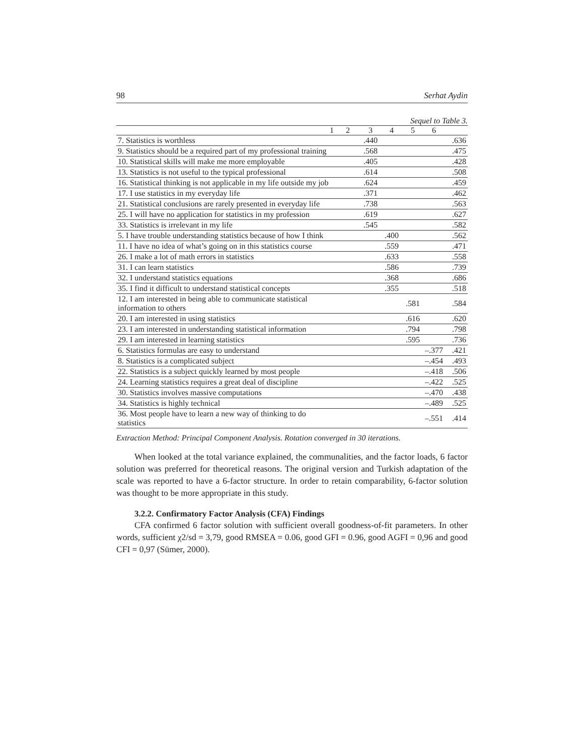98 Serhat Aydin
Sequel to Table 3.
| 1 | 2 | 3 | 4 | 5 | 6 | |
| --- | --- | --- | --- | --- | --- | --- |
| 7. Statistics is worthless | | .440 | | | | .636 |
| 9. Statistics should be a required part of my professional training | | .568 | | | | .475 |
| 10. Statistical skills will make me more employable | | .405 | | | | .428 |
| 13. Statistics is not useful to the typical professional | | .614 | | | | .508 |
| 16. Statistical thinking is not applicable in my life outside my job | | .624 | | | | .459 |
| 17. I use statistics in my everyday life | | .371 | | | | .462 |
| 21. Statistical conclusions are rarely presented in everyday life | | .738 | | | | .563 |
| 25. I will have no application for statistics in my profession | | .619 | | | | .627 |
| 33. Statistics is irrelevant in my life | | .545 | | | | .582 |
| 5. I have trouble understanding statistics because of how I think | | | .400 | | | .562 |
| 11. I have no idea of what’s going on in this statistics course | | | .559 | | | .471 |
| 26. I make a lot of math errors in statistics | | | .633 | | | .558 |
| 31. I can learn statistics | | | .586 | | | .739 |
| 32. I understand statistics equations | | | .368 | | | .686 |
| 35. I find it difficult to understand statistical concepts | | | .355 | | | .518 |
| 12. I am interested in being able to communicate statistical information to others | | | | .581 | | .584 |
| 20. I am interested in using statistics | | | | .616 | | .620 |
| 23. I am interested in understanding statistical information | | | | .794 | | .798 |
| 29. I am interested in learning statistics | | | | .595 | | .736 |
| 6. Statistics formulas are easy to understand | | | | | –.377 | .421 |
| 8. Statistics is a complicated subject | | | | | –.454 | .493 |
| 22. Statistics is a subject quickly learned by most people | | | | | –.418 | .506 |
| 24. Learning statistics requires a great deal of discipline | | | | | –.422 | .525 |
| 30. Statistics involves massive computations | | | | | –.470 | .438 |
| 34. Statistics is highly technical | | | | | –.489 | .525 |
| 36. Most people have to learn a new way of thinking to do statistics | | | | | –.551 | .414 |
Extraction Method: Principal Component Analysis. Rotation converged in 30 iterations.
When looked at the total variance explained, the communalities, and the factor loads, 6 factor solution was preferred for theoretical reasons. The original version and Turkish adaptation of the scale was reported to have a 6-factor structure. In order to retain comparability, 6-factor solution was thought to be more appropriate in this study.
3.2.2. Confirmatory Factor Analysis (CFA) Findings
CFA confirmed 6 factor solution with sufficient overall goodness-of-fit parameters. In other words, sufficient χ2/sd = 3,79, good RMSEA = 0.06, good GFI = 0.96, good AGFI = 0,96 and good CFI = 0,97 (Sümer, 2000).